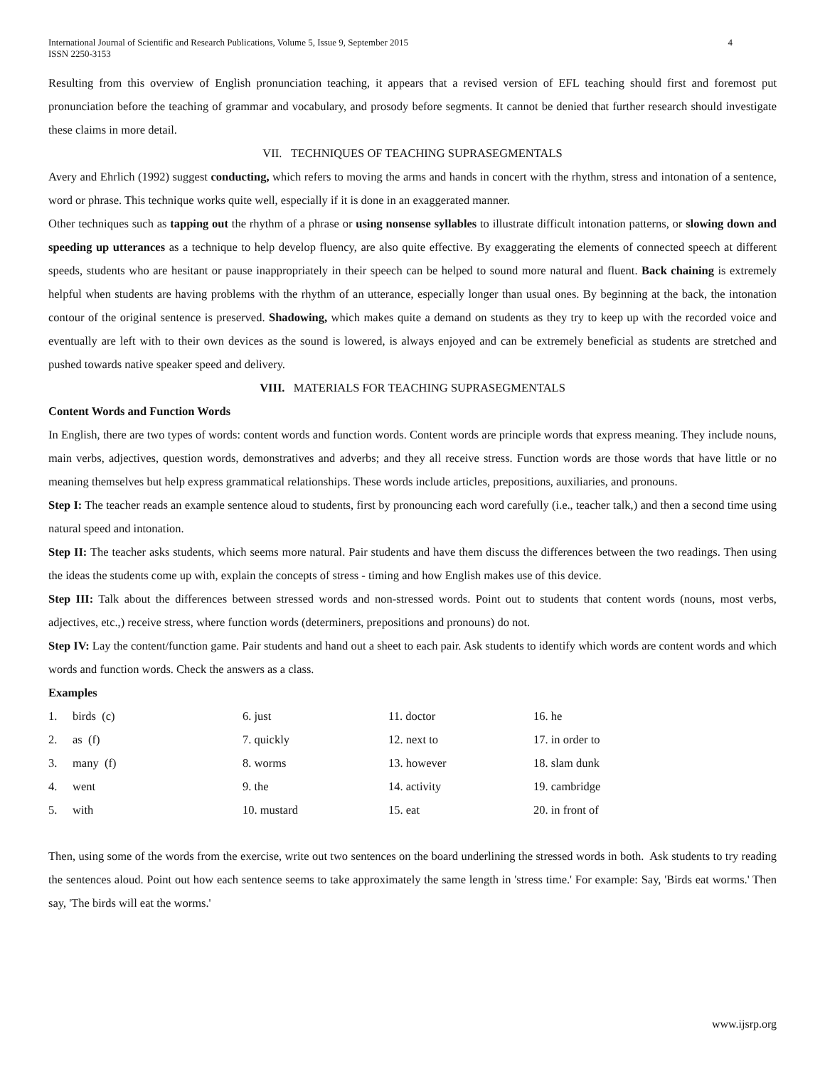International Journal of Scientific and Research Publications, Volume 5, Issue 9, September 2015
ISSN 2250-3153 4
Resulting from this overview of English pronunciation teaching, it appears that a revised version of EFL teaching should first and foremost put pronunciation before the teaching of grammar and vocabulary, and prosody before segments. It cannot be denied that further research should investigate these claims in more detail.
VII. TECHNIQUES OF TEACHING SUPRASEGMENTALS
Avery and Ehrlich (1992) suggest conducting, which refers to moving the arms and hands in concert with the rhythm, stress and intonation of a sentence, word or phrase. This technique works quite well, especially if it is done in an exaggerated manner.
Other techniques such as tapping out the rhythm of a phrase or using nonsense syllables to illustrate difficult intonation patterns, or slowing down and speeding up utterances as a technique to help develop fluency, are also quite effective. By exaggerating the elements of connected speech at different speeds, students who are hesitant or pause inappropriately in their speech can be helped to sound more natural and fluent. Back chaining is extremely helpful when students are having problems with the rhythm of an utterance, especially longer than usual ones. By beginning at the back, the intonation contour of the original sentence is preserved. Shadowing, which makes quite a demand on students as they try to keep up with the recorded voice and eventually are left with to their own devices as the sound is lowered, is always enjoyed and can be extremely beneficial as students are stretched and pushed towards native speaker speed and delivery.
VIII. MATERIALS FOR TEACHING SUPRASEGMENTALS
Content Words and Function Words
In English, there are two types of words: content words and function words. Content words are principle words that express meaning. They include nouns, main verbs, adjectives, question words, demonstratives and adverbs; and they all receive stress. Function words are those words that have little or no meaning themselves but help express grammatical relationships. These words include articles, prepositions, auxiliaries, and pronouns.
Step I: The teacher reads an example sentence aloud to students, first by pronouncing each word carefully (i.e., teacher talk,) and then a second time using natural speed and intonation.
Step II: The teacher asks students, which seems more natural. Pair students and have them discuss the differences between the two readings. Then using the ideas the students come up with, explain the concepts of stress - timing and how English makes use of this device.
Step III: Talk about the differences between stressed words and non-stressed words. Point out to students that content words (nouns, most verbs, adjectives, etc.,) receive stress, where function words (determiners, prepositions and pronouns) do not.
Step IV: Lay the content/function game. Pair students and hand out a sheet to each pair. Ask students to identify which words are content words and which words and function words. Check the answers as a class.
Examples
| 1. | birds (c) | 6. just | 11. doctor | 16. he |
| 2. | as (f) | 7. quickly | 12. next to | 17. in order to |
| 3. | many (f) | 8. worms | 13. however | 18. slam dunk |
| 4. | went | 9. the | 14. activity | 19. cambridge |
| 5. | with | 10. mustard | 15. eat | 20. in front of |
Then, using some of the words from the exercise, write out two sentences on the board underlining the stressed words in both. Ask students to try reading the sentences aloud. Point out how each sentence seems to take approximately the same length in 'stress time.' For example: Say, 'Birds eat worms.' Then say, 'The birds will eat the worms.'
www.ijsrp.org